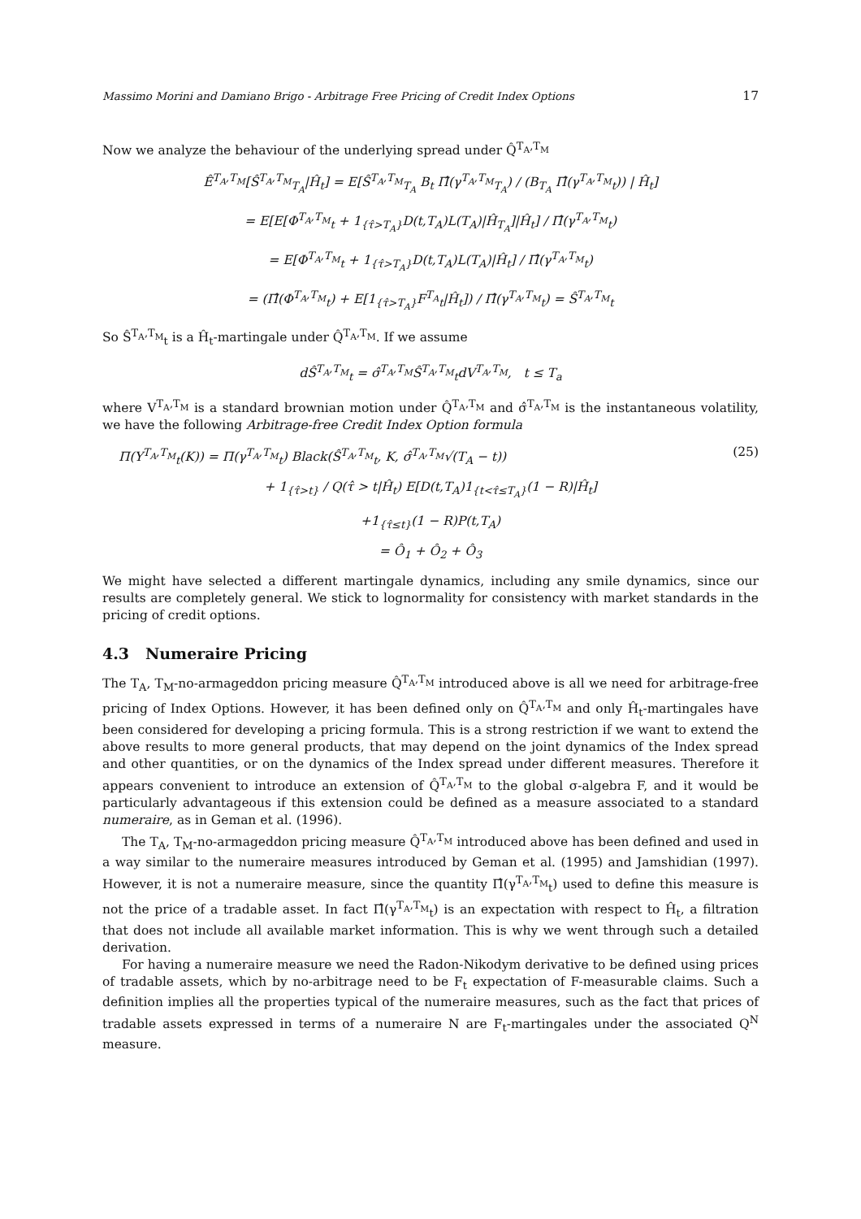Massimo Morini and Damiano Brigo - Arbitrage Free Pricing of Credit Index Options 17
Now we analyze the behaviour of the underlying spread under Q̂<sup>T<sub>A</sub>,T<sub>M</sub></sup>
Ê<sup>T<sub>A</sub>,T<sub>M</sub></sup>[Ŝ<sup>T<sub>A</sub>,T<sub>M</sub></sup><sub>T<sub>A</sub></sub>|Ĥ<sub>t</sub>] = E[Ŝ<sup>T<sub>A</sub>,T<sub>M</sub></sup><sub>T<sub>A</sub></sub> B<sub>t</sub> Π̂(γ<sup>T<sub>A</sub>,T<sub>M</sub></sup><sub>T<sub>A</sub></sub>) / (B<sub>T<sub>A</sub></sub> Π̂(γ<sup>T<sub>A</sub>,T<sub>M</sub></sup><sub>t</sub>)) | Ĥ<sub>t</sub>]
= E[E[Φ<sup>T<sub>A</sub>,T<sub>M</sub></sup><sub>t</sub> + 1<sub>{τ̂>T<sub>A</sub>}</sub>D(t,T<sub>A</sub>)L(T<sub>A</sub>)|Ĥ<sub>T<sub>A</sub></sub>]|Ĥ<sub>t</sub>] / Π̂(γ<sup>T<sub>A</sub>,T<sub>M</sub></sup><sub>t</sub>)
= E[Φ<sup>T<sub>A</sub>,T<sub>M</sub></sup><sub>t</sub> + 1<sub>{τ̂>T<sub>A</sub>}</sub>D(t,T<sub>A</sub>)L(T<sub>A</sub>)|Ĥ<sub>t</sub>] / Π̂(γ<sup>T<sub>A</sub>,T<sub>M</sub></sup><sub>t</sub>)
= (Π̂(Φ<sup>T<sub>A</sub>,T<sub>M</sub></sup><sub>t</sub>) + E[1<sub>{τ̂>T<sub>A</sub>}</sub>F<sup>T<sub>A</sub></sup><sub>t</sub>|Ĥ<sub>t</sub>]) / Π̂(γ<sup>T<sub>A</sub>,T<sub>M</sub></sup><sub>t</sub>) = Ŝ<sup>T<sub>A</sub>,T<sub>M</sub></sup><sub>t</sub>
So Ŝ<sup>T<sub>A</sub>,T<sub>M</sub></sup><sub>t</sub> is a Ĥ<sub>t</sub>-martingale under Q̂<sup>T<sub>A</sub>,T<sub>M</sub></sup>. If we assume
dŜ<sup>T<sub>A</sub>,T<sub>M</sub></sup><sub>t</sub> = σ̂<sup>T<sub>A</sub>,T<sub>M</sub></sup>Ŝ<sup>T<sub>A</sub>,T<sub>M</sub></sup><sub>t</sub>dV<sup>T<sub>A</sub>,T<sub>M</sub></sup>, t ≤ T<sub>a</sub>
where V<sup>T<sub>A</sub>,T<sub>M</sub></sup> is a standard brownian motion under Q̂<sup>T<sub>A</sub>,T<sub>M</sub></sup> and σ̂<sup>T<sub>A</sub>,T<sub>M</sub></sup> is the instantaneous volatility, we have the following Arbitrage-free Credit Index Option formula
Π(Y<sup>T<sub>A</sub>,T<sub>M</sub></sup><sub>t</sub>(K)) = Π(γ<sup>T<sub>A</sub>,T<sub>M</sub></sup><sub>t</sub>) Black(Ŝ<sup>T<sub>A</sub>,T<sub>M</sub></sup><sub>t</sub>, K, σ̂<sup>T<sub>A</sub>,T<sub>M</sub></sup>√(T<sub>A</sub> − t)) (25)
+ 1<sub>{τ̂>t}</sub> / Q(τ̂ > t|Ĥ<sub>t</sub>) E[D(t,T<sub>A</sub>)1<sub>{t<τ̂≤T<sub>A</sub>}</sub>(1 − R)|Ĥ<sub>t</sub>]
+1<sub>{τ̂≤t}</sub>(1 − R)P(t,T<sub>A</sub>)
= Ô<sub>1</sub> + Ô<sub>2</sub> + Ô<sub>3</sub>
We might have selected a different martingale dynamics, including any smile dynamics, since our results are completely general. We stick to lognormality for consistency with market standards in the pricing of credit options.
4.3 Numeraire Pricing
The T<sub>A</sub>, T<sub>M</sub>-no-armageddon pricing measure Q̂<sup>T<sub>A</sub>,T<sub>M</sub></sup> introduced above is all we need for arbitrage-free pricing of Index Options. However, it has been defined only on Q̂<sup>T<sub>A</sub>,T<sub>M</sub></sup> and only Ĥ<sub>t</sub>-martingales have been considered for developing a pricing formula. This is a strong restriction if we want to extend the above results to more general products, that may depend on the joint dynamics of the Index spread and other quantities, or on the dynamics of the Index spread under different measures. Therefore it appears convenient to introduce an extension of Q̂<sup>T<sub>A</sub>,T<sub>M</sub></sup> to the global σ-algebra F, and it would be particularly advantageous if this extension could be defined as a measure associated to a standard numeraire, as in Geman et al. (1996).
The T<sub>A</sub>, T<sub>M</sub>-no-armageddon pricing measure Q̂<sup>T<sub>A</sub>,T<sub>M</sub></sup> introduced above has been defined and used in a way similar to the numeraire measures introduced by Geman et al. (1995) and Jamshidian (1997). However, it is not a numeraire measure, since the quantity Π̂(γ<sup>T<sub>A</sub>,T<sub>M</sub></sup><sub>t</sub>) used to define this measure is not the price of a tradable asset. In fact Π̂(γ<sup>T<sub>A</sub>,T<sub>M</sub></sup><sub>t</sub>) is an expectation with respect to Ĥ<sub>t</sub>, a filtration that does not include all available market information. This is why we went through such a detailed derivation.
For having a numeraire measure we need the Radon-Nikodym derivative to be defined using prices of tradable assets, which by no-arbitrage need to be F<sub>t</sub> expectation of F-measurable claims. Such a definition implies all the properties typical of the numeraire measures, such as the fact that prices of tradable assets expressed in terms of a numeraire N are F<sub>t</sub>-martingales under the associated Q<sup>N</sup> measure.